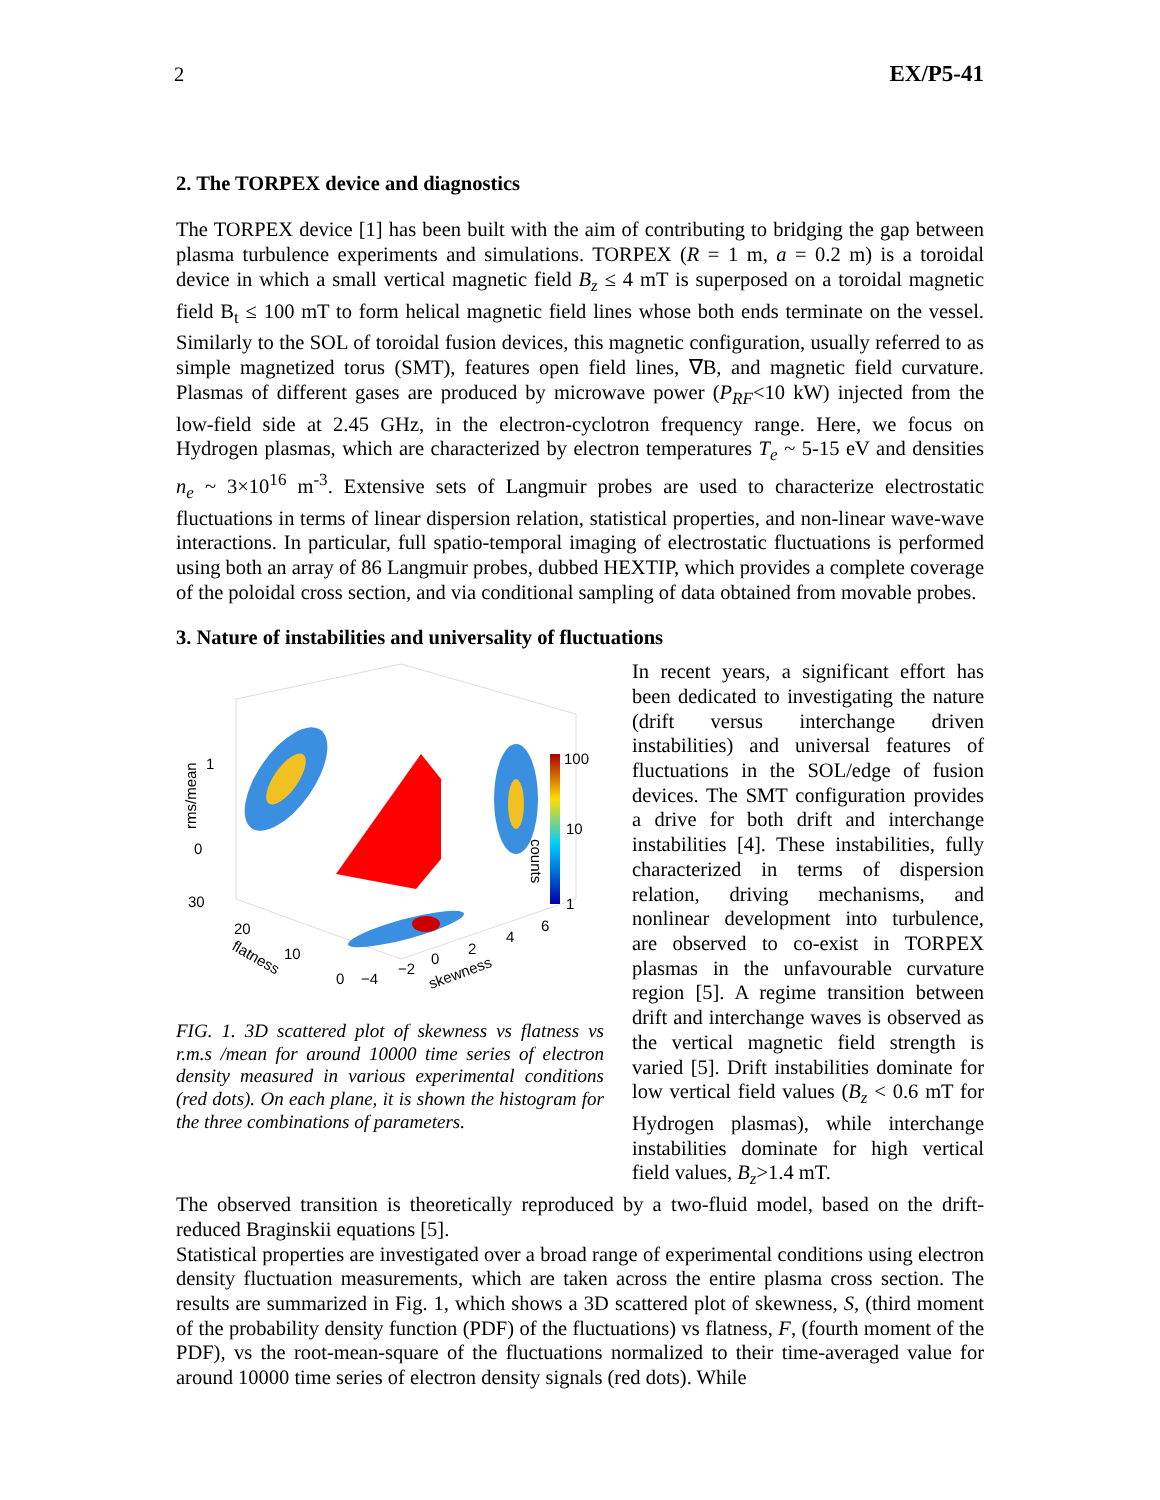2 EX/P5-41
2. The TORPEX device and diagnostics
The TORPEX device [1] has been built with the aim of contributing to bridging the gap between plasma turbulence experiments and simulations. TORPEX (R = 1 m, a = 0.2 m) is a toroidal device in which a small vertical magnetic field B<sub>z</sub> ≤ 4 mT is superposed on a toroidal magnetic field B<sub>t</sub> ≤ 100 mT to form helical magnetic field lines whose both ends terminate on the vessel. Similarly to the SOL of toroidal fusion devices, this magnetic configuration, usually referred to as simple magnetized torus (SMT), features open field lines, ∇B, and magnetic field curvature. Plasmas of different gases are produced by microwave power (P<sub>RF</sub><10 kW) injected from the low-field side at 2.45 GHz, in the electron-cyclotron frequency range. Here, we focus on Hydrogen plasmas, which are characterized by electron temperatures T<sub>e</sub> ~ 5-15 eV and densities n<sub>e</sub> ~ 3×10<sup>16</sup> m<sup>-3</sup>. Extensive sets of Langmuir probes are used to characterize electrostatic fluctuations in terms of linear dispersion relation, statistical properties, and non-linear wave-wave interactions. In particular, full spatio-temporal imaging of electrostatic fluctuations is performed using both an array of 86 Langmuir probes, dubbed HEXTIP, which provides a complete coverage of the poloidal cross section, and via conditional sampling of data obtained from movable probes.
3. Nature of instabilities and universality of fluctuations
100
10
1
1
0
30
20
10
0
−4
−2
0
2
4
6
rms/mean
flatness
skewness
counts
FIG. 1. 3D scattered plot of skewness vs flatness vs r.m.s /mean for around 10000 time series of electron density measured in various experimental conditions (red dots). On each plane, it is shown the histogram for the three combinations of parameters.
In recent years, a significant effort has been dedicated to investigating the nature (drift versus interchange driven instabilities) and universal features of fluctuations in the SOL/edge of fusion devices. The SMT configuration provides a drive for both drift and interchange instabilities [4]. These instabilities, fully characterized in terms of dispersion relation, driving mechanisms, and nonlinear development into turbulence, are observed to co-exist in TORPEX plasmas in the unfavourable curvature region [5]. A regime transition between drift and interchange waves is observed as the vertical magnetic field strength is varied [5]. Drift instabilities dominate for low vertical field values (B<sub>z</sub> < 0.6 mT for Hydrogen plasmas), while interchange instabilities dominate for high vertical field values, B<sub>z</sub>>1.4 mT.
The observed transition is theoretically reproduced by a two-fluid model, based on the drift-reduced Braginskii equations [5].
Statistical properties are investigated over a broad range of experimental conditions using electron density fluctuation measurements, which are taken across the entire plasma cross section. The results are summarized in Fig. 1, which shows a 3D scattered plot of skewness, S, (third moment of the probability density function (PDF) of the fluctuations) vs flatness, F, (fourth moment of the PDF), vs the root-mean-square of the fluctuations normalized to their time-averaged value for around 10000 time series of electron density signals (red dots). While